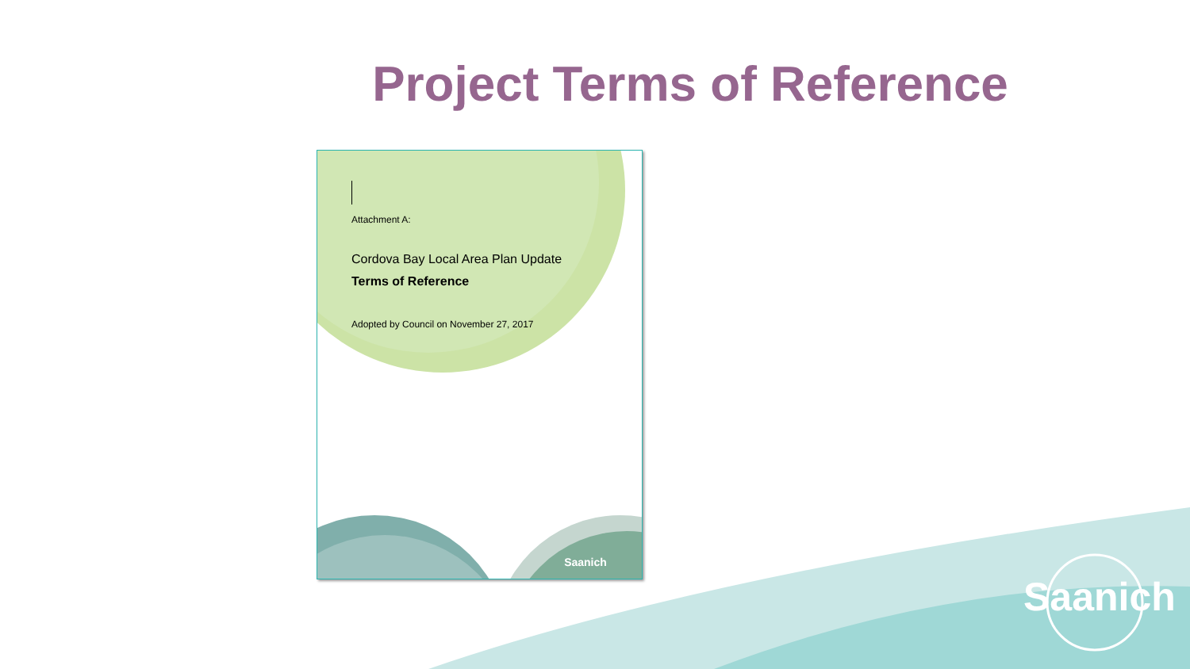Saanich
Project Terms of Reference
Saanich
Attachment A:
Cordova Bay Local Area Plan Update
Terms of Reference
Adopted by Council on November 27, 2017